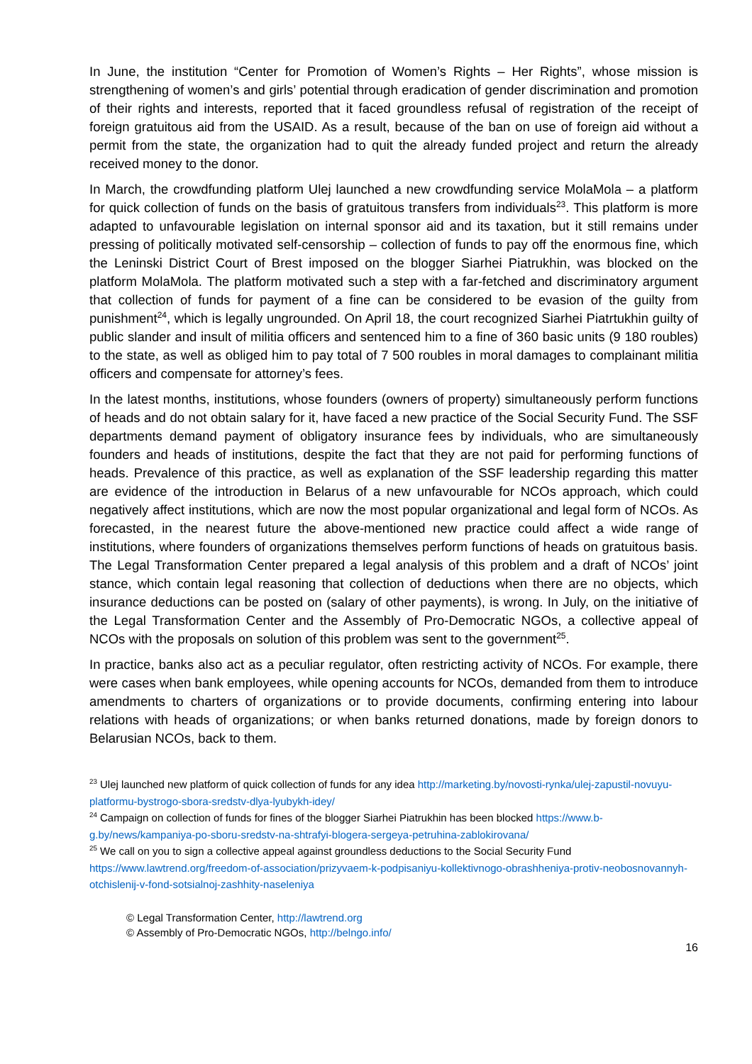In June, the institution “Center for Promotion of Women’s Rights – Her Rights”, whose mission is strengthening of women’s and girls’ potential through eradication of gender discrimination and promotion of their rights and interests, reported that it faced groundless refusal of registration of the receipt of foreign gratuitous aid from the USAID. As a result, because of the ban on use of foreign aid without a permit from the state, the organization had to quit the already funded project and return the already received money to the donor.
In March, the crowdfunding platform Ulej launched a new crowdfunding service MolaMola – a platform for quick collection of funds on the basis of gratuitous transfers from individuals<sup>23</sup>. This platform is more adapted to unfavourable legislation on internal sponsor aid and its taxation, but it still remains under pressing of politically motivated self-censorship – collection of funds to pay off the enormous fine, which the Leninski District Court of Brest imposed on the blogger Siarhei Piatrukhin, was blocked on the platform MolaMola. The platform motivated such a step with a far-fetched and discriminatory argument that collection of funds for payment of a fine can be considered to be evasion of the guilty from punishment<sup>24</sup>, which is legally ungrounded. On April 18, the court recognized Siarhei Piatrtukhin guilty of public slander and insult of militia officers and sentenced him to a fine of 360 basic units (9 180 roubles) to the state, as well as obliged him to pay total of 7 500 roubles in moral damages to complainant militia officers and compensate for attorney’s fees.
In the latest months, institutions, whose founders (owners of property) simultaneously perform functions of heads and do not obtain salary for it, have faced a new practice of the Social Security Fund. The SSF departments demand payment of obligatory insurance fees by individuals, who are simultaneously founders and heads of institutions, despite the fact that they are not paid for performing functions of heads. Prevalence of this practice, as well as explanation of the SSF leadership regarding this matter are evidence of the introduction in Belarus of a new unfavourable for NCOs approach, which could negatively affect institutions, which are now the most popular organizational and legal form of NCOs. As forecasted, in the nearest future the above-mentioned new practice could affect a wide range of institutions, where founders of organizations themselves perform functions of heads on gratuitous basis. The Legal Transformation Center prepared a legal analysis of this problem and a draft of NCOs’ joint stance, which contain legal reasoning that collection of deductions when there are no objects, which insurance deductions can be posted on (salary of other payments), is wrong. In July, on the initiative of the Legal Transformation Center and the Assembly of Pro-Democratic NGOs, a collective appeal of NCOs with the proposals on solution of this problem was sent to the government<sup>25</sup>.
In practice, banks also act as a peculiar regulator, often restricting activity of NCOs. For example, there were cases when bank employees, while opening accounts for NCOs, demanded from them to introduce amendments to charters of organizations or to provide documents, confirming entering into labour relations with heads of organizations; or when banks returned donations, made by foreign donors to Belarusian NCOs, back to them.
<sup>23</sup> Ulej launched new platform of quick collection of funds for any idea http://marketing.by/novosti-rynka/ulej-zapustil-novuyu-platformu-bystrogo-sbora-sredstv-dlya-lyubykh-idey/
<sup>24</sup> Campaign on collection of funds for fines of the blogger Siarhei Piatrukhin has been blocked https://www.b-g.by/news/kampaniya-po-sboru-sredstv-na-shtrafyi-blogera-sergeya-petruhina-zablokirovana/
<sup>25</sup> We call on you to sign a collective appeal against groundless deductions to the Social Security Fund https://www.lawtrend.org/freedom-of-association/prizyvaem-k-podpisaniyu-kollektivnogo-obrashheniya-protiv-neobosnovannyh-otchislenij-v-fond-sotsialnoj-zashhity-naseleniya
© Legal Transformation Center, http://lawtrend.org
© Assembly of Pro-Democratic NGOs, http://belngo.info/
16